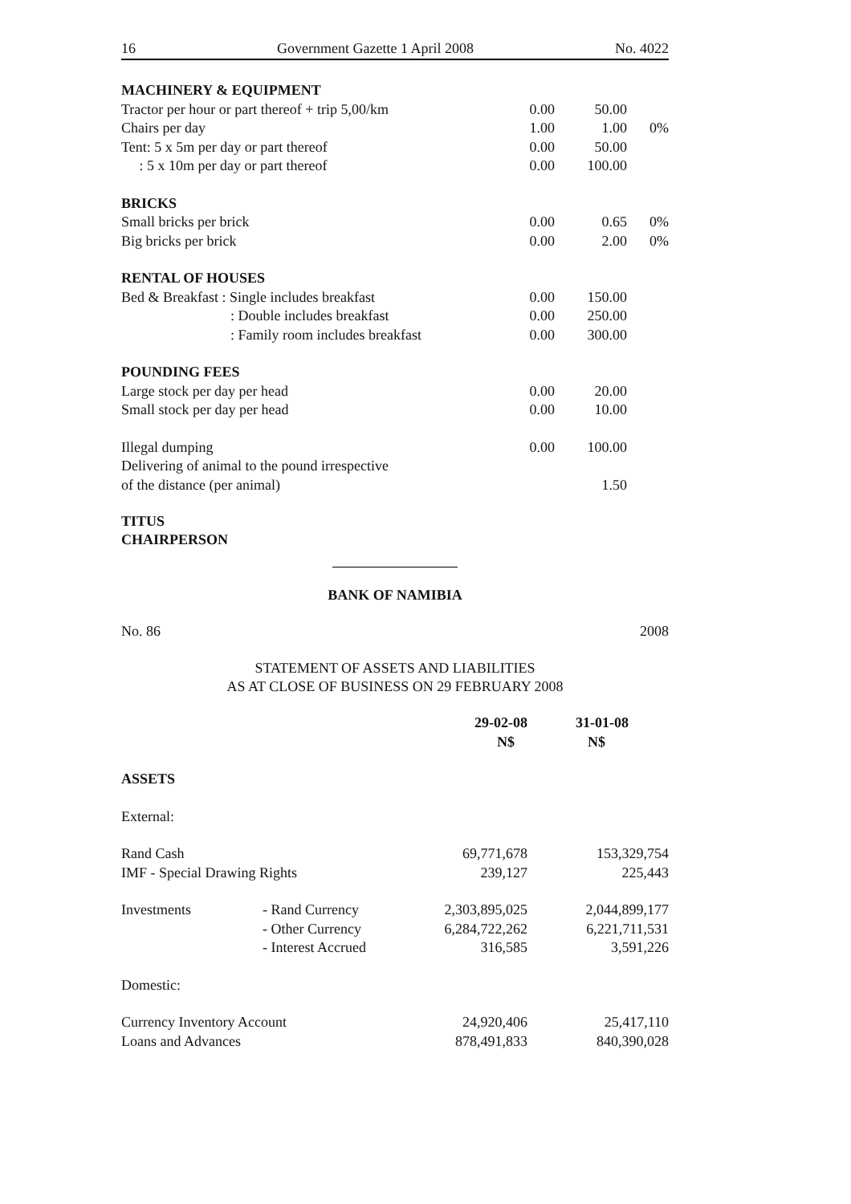16 Government Gazette 1 April 2008 No. 4022
| MACHINERY & EQUIPMENT | | | |
| Tractor per hour or part thereof + trip 5,00/km | 0.00 | 50.00 | |
| Chairs per day | 1.00 | 1.00 | 0% |
| Tent: 5 x 5m per day or part thereof | 0.00 | 50.00 | |
| : 5 x 10m per day or part thereof | 0.00 | 100.00 | |
| BRICKS | | | |
| Small bricks per brick | 0.00 | 0.65 | 0% |
| Big bricks per brick | 0.00 | 2.00 | 0% |
| RENTAL OF HOUSES | | | |
| Bed & Breakfast : Single includes breakfast | 0.00 | 150.00 | |
| : Double includes breakfast | 0.00 | 250.00 | |
| : Family room includes breakfast | 0.00 | 300.00 | |
| POUNDING FEES | | | |
| Large stock per day per head | 0.00 | 20.00 | |
| Small stock per day per head | 0.00 | 10.00 | |
| Illegal dumping | 0.00 | 100.00 | |
| Delivering of animal to the pound irrespective | | | |
| of the distance (per animal) | | 1.50 | |
TITUS
CHAIRPERSON
BANK OF NAMIBIA
No. 86 2008
STATEMENT OF ASSETS AND LIABILITIES
AS AT CLOSE OF BUSINESS ON 29 FEBRUARY 2008
| | | 29-02-08 | 31-01-08 |
| | | N$ | N$ |
| ASSETS | | | |
| External: | | | |
| Rand Cash | | 69,771,678 | 153,329,754 |
| IMF - Special Drawing Rights | | 239,127 | 225,443 |
| Investments | - Rand Currency | 2,303,895,025 | 2,044,899,177 |
| | - Other Currency | 6,284,722,262 | 6,221,711,531 |
| | - Interest Accrued | 316,585 | 3,591,226 |
| Domestic: | | | |
| Currency Inventory Account | | 24,920,406 | 25,417,110 |
| Loans and Advances | | 878,491,833 | 840,390,028 |